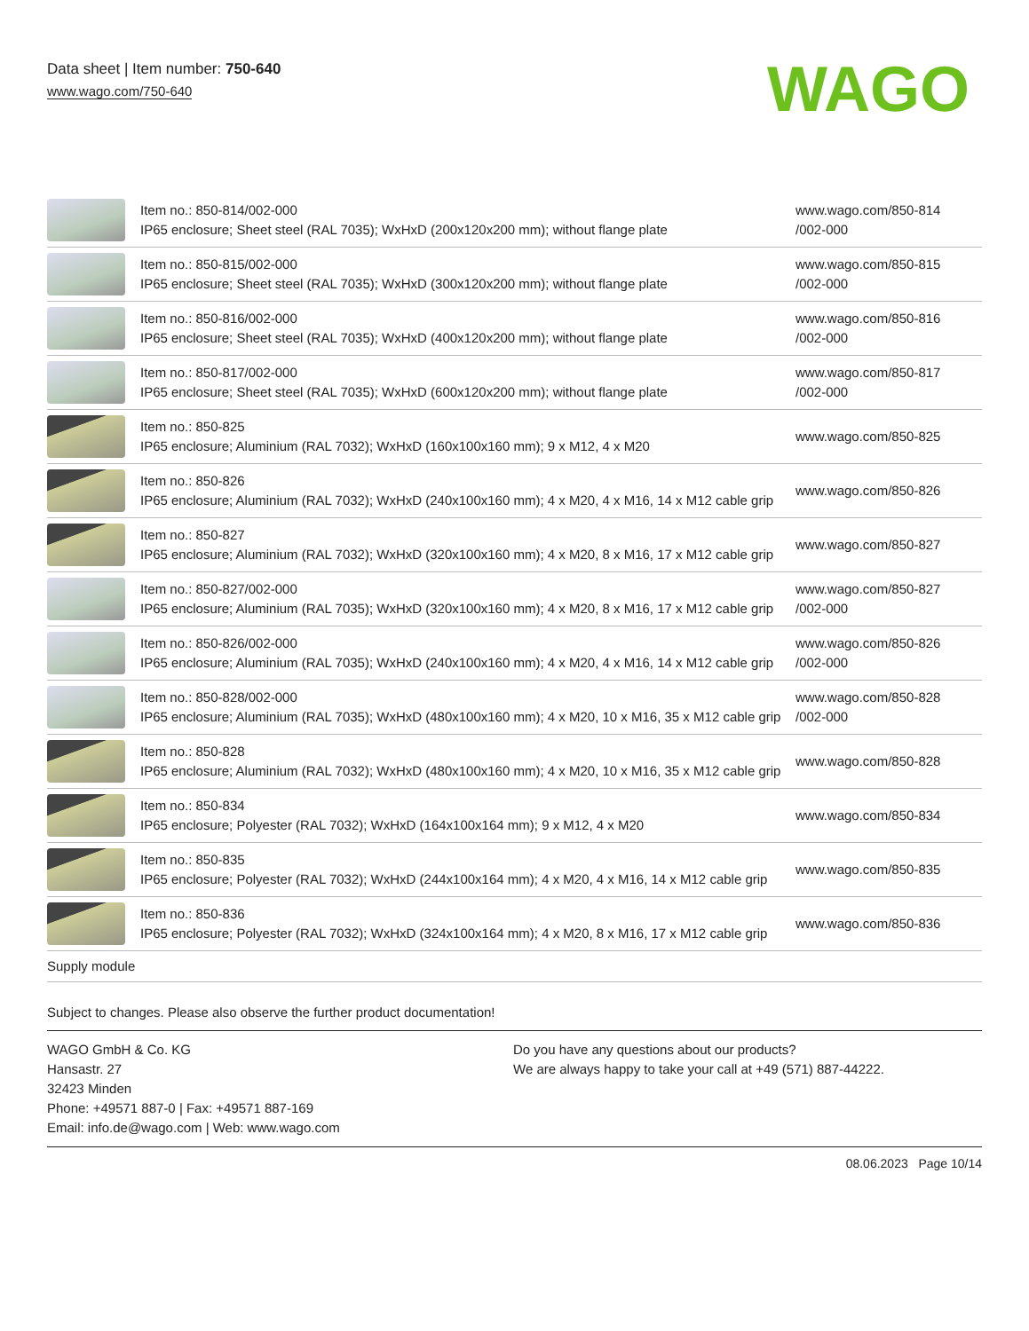Data sheet | Item number: 750-640
www.wago.com/750-640
WAGO
| | Item no.: 850-814/002-000 IP65 enclosure; Sheet steel (RAL 7035); WxHxD (200x120x200 mm); without flange plate | www.wago.com/850-814 /002-000 |
| | Item no.: 850-815/002-000 IP65 enclosure; Sheet steel (RAL 7035); WxHxD (300x120x200 mm); without flange plate | www.wago.com/850-815 /002-000 |
| | Item no.: 850-816/002-000 IP65 enclosure; Sheet steel (RAL 7035); WxHxD (400x120x200 mm); without flange plate | www.wago.com/850-816 /002-000 |
| | Item no.: 850-817/002-000 IP65 enclosure; Sheet steel (RAL 7035); WxHxD (600x120x200 mm); without flange plate | www.wago.com/850-817 /002-000 |
| | Item no.: 850-825 IP65 enclosure; Aluminium (RAL 7032); WxHxD (160x100x160 mm); 9 x M12, 4 x M20 | www.wago.com/850-825 |
| | Item no.: 850-826 IP65 enclosure; Aluminium (RAL 7032); WxHxD (240x100x160 mm); 4 x M20, 4 x M16, 14 x M12 cable grip | www.wago.com/850-826 |
| | Item no.: 850-827 IP65 enclosure; Aluminium (RAL 7032); WxHxD (320x100x160 mm); 4 x M20, 8 x M16, 17 x M12 cable grip | www.wago.com/850-827 |
| | Item no.: 850-827/002-000 IP65 enclosure; Aluminium (RAL 7035); WxHxD (320x100x160 mm); 4 x M20, 8 x M16, 17 x M12 cable grip | www.wago.com/850-827 /002-000 |
| | Item no.: 850-826/002-000 IP65 enclosure; Aluminium (RAL 7035); WxHxD (240x100x160 mm); 4 x M20, 4 x M16, 14 x M12 cable grip | www.wago.com/850-826 /002-000 |
| | Item no.: 850-828/002-000 IP65 enclosure; Aluminium (RAL 7035); WxHxD (480x100x160 mm); 4 x M20, 10 x M16, 35 x M12 cable grip | www.wago.com/850-828 /002-000 |
| | Item no.: 850-828 IP65 enclosure; Aluminium (RAL 7032); WxHxD (480x100x160 mm); 4 x M20, 10 x M16, 35 x M12 cable grip | www.wago.com/850-828 |
| | Item no.: 850-834 IP65 enclosure; Polyester (RAL 7032); WxHxD (164x100x164 mm); 9 x M12, 4 x M20 | www.wago.com/850-834 |
| | Item no.: 850-835 IP65 enclosure; Polyester (RAL 7032); WxHxD (244x100x164 mm); 4 x M20, 4 x M16, 14 x M12 cable grip | www.wago.com/850-835 |
| | Item no.: 850-836 IP65 enclosure; Polyester (RAL 7032); WxHxD (324x100x164 mm); 4 x M20, 8 x M16, 17 x M12 cable grip | www.wago.com/850-836 |
| Supply module | | |
Subject to changes. Please also observe the further product documentation!
WAGO GmbH & Co. KG
Hansastr. 27
32423 Minden
Phone: +49571 887-0 | Fax: +49571 887-169
Email: info.de@wago.com | Web: www.wago.com
Do you have any questions about our products?
We are always happy to take your call at +49 (571) 887-44222.
08.06.2023 Page 10/14